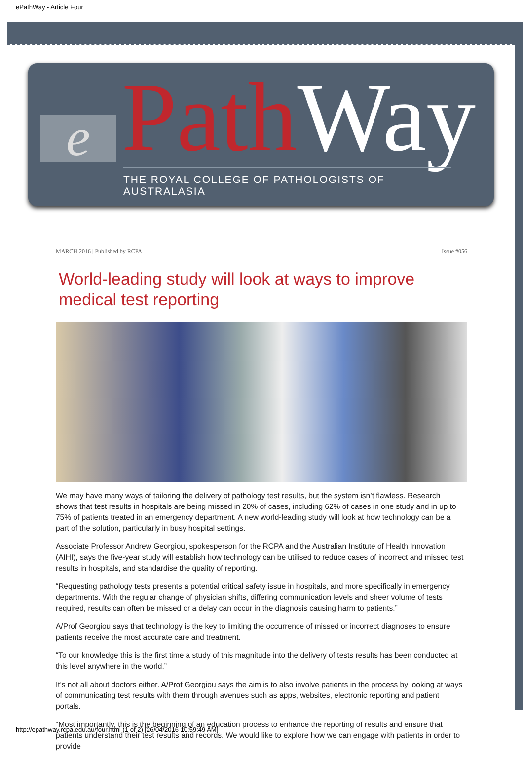ePathWay - Article Four
e Path Way
THE ROYAL COLLEGE OF PATHOLOGISTS OF AUSTRALASIA
MARCH 2016 | Published by RCPA Issue #056
World-leading study will look at ways to improve medical test reporting
We may have many ways of tailoring the delivery of pathology test results, but the system isn’t flawless. Research shows that test results in hospitals are being missed in 20% of cases, including 62% of cases in one study and in up to 75% of patients treated in an emergency department. A new world-leading study will look at how technology can be a part of the solution, particularly in busy hospital settings.
Associate Professor Andrew Georgiou, spokesperson for the RCPA and the Australian Institute of Health Innovation (AIHI), says the five-year study will establish how technology can be utilised to reduce cases of incorrect and missed test results in hospitals, and standardise the quality of reporting.
“Requesting pathology tests presents a potential critical safety issue in hospitals, and more specifically in emergency departments. With the regular change of physician shifts, differing communication levels and sheer volume of tests required, results can often be missed or a delay can occur in the diagnosis causing harm to patients.”
A/Prof Georgiou says that technology is the key to limiting the occurrence of missed or incorrect diagnoses to ensure patients receive the most accurate care and treatment.
“To our knowledge this is the first time a study of this magnitude into the delivery of tests results has been conducted at this level anywhere in the world.”
It’s not all about doctors either. A/Prof Georgiou says the aim is to also involve patients in the process by looking at ways of communicating test results with them through avenues such as apps, websites, electronic reporting and patient portals.
“Most importantly, this is the beginning of an education process to enhance the reporting of results and ensure that patients understand their test results and records. We would like to explore how we can engage with patients in order to provide
http://epathway.rcpa.edu.au/four.html (1 of 2) [26/04/2016 10:59:49 AM]